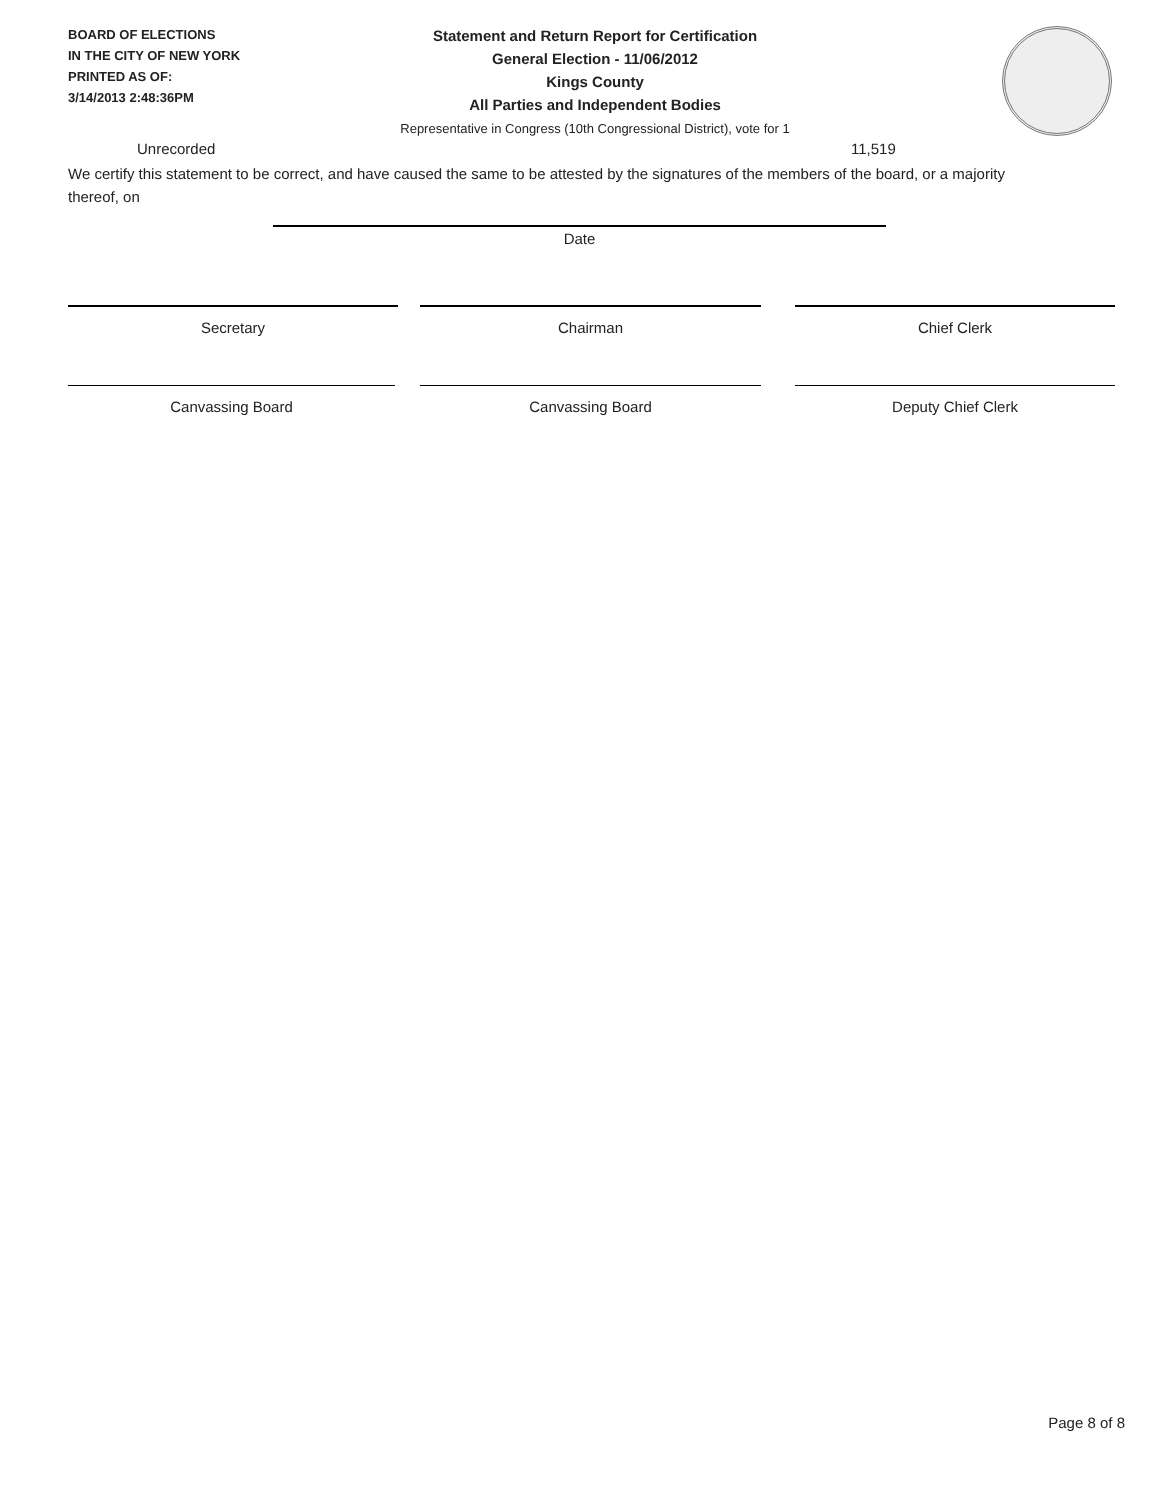BOARD OF ELECTIONS
IN THE CITY OF NEW YORK
PRINTED AS OF:
3/14/2013 2:48:36PM
Statement and Return Report for Certification
General Election - 11/06/2012
Kings County
All Parties and Independent Bodies
Representative in Congress (10th Congressional District), vote for 1
Unrecorded 11,519
We certify this statement to be correct, and have caused the same to be attested by the signatures of the members of the board, or a majority thereof, on
Date
Secretary Chairman Chief Clerk
Canvassing Board Canvassing Board Deputy Chief Clerk
Page 8 of 8